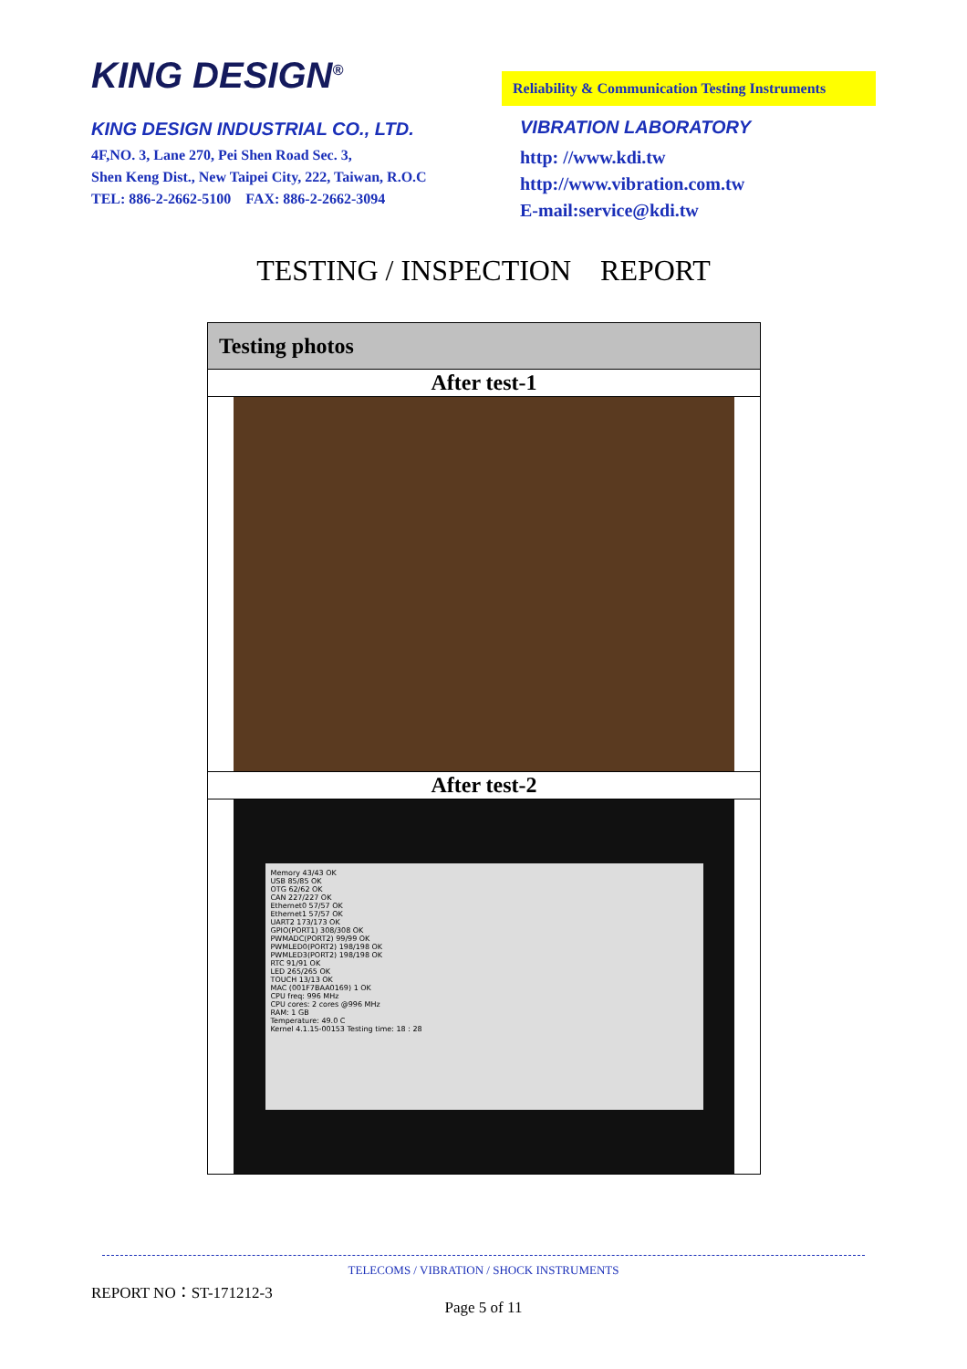KING DESIGN<sup>®</sup>
KING DESIGN INDUSTRIAL CO., LTD.
4F,NO. 3, Lane 270, Pei Shen Road Sec. 3,
Shen Keng Dist., New Taipei City, 222, Taiwan, R.O.C
TEL: 886-2-2662-5100 FAX: 886-2-2662-3094
Reliability & Communication Testing Instruments
VIBRATION LABORATORY
http: //www.kdi.tw
http://www.vibration.com.tw
E-mail:service@kdi.tw
TESTING / INSPECTION REPORT
| Testing photos |
| --- |
| After test-1 |
| After test-2 |
| Memory 43/43 OK USB 85/85 OK OTG 62/62 OK CAN 227/227 OK Ethernet0 57/57 OK Ethernet1 57/57 OK UART2 173/173 OK GPIO(PORT1) 308/308 OK PWMADC(PORT2) 99/99 OK PWMLED0(PORT2) 198/198 OK PWMLED3(PORT2) 198/198 OK RTC 91/91 OK LED 265/265 OK TOUCH 13/13 OK MAC (001F7BAA0169) 1 OK CPU freq: 996 MHz CPU cores: 2 cores @996 MHz RAM: 1 GB Temperature: 49.0 C Kernel 4.1.15-00153 Testing time: 18 : 28 |
TELECOMS / VIBRATION / SHOCK INSTRUMENTS
REPORT NO：ST-171212-3
Page 5 of 11